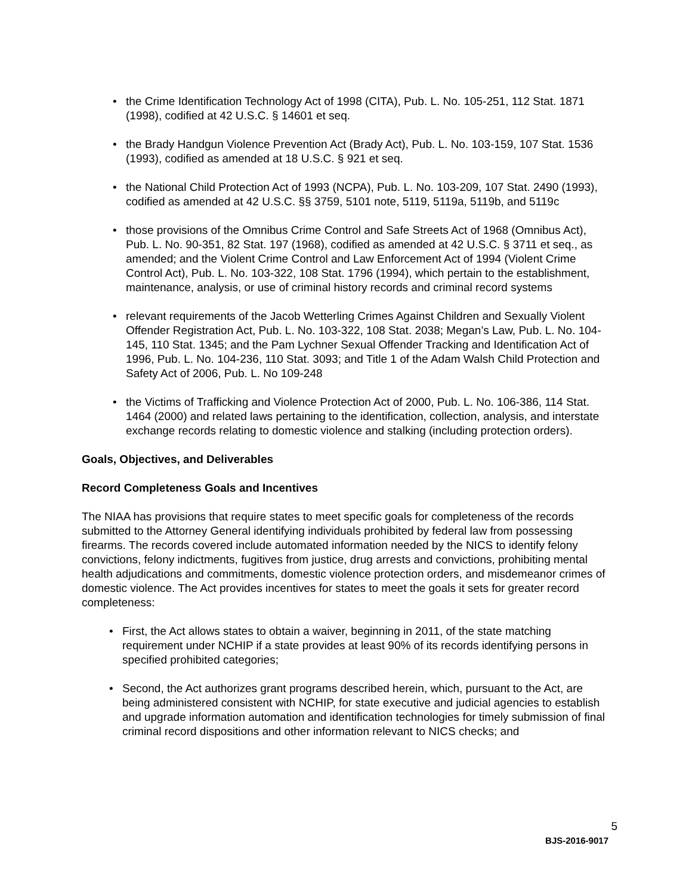• the Crime Identification Technology Act of 1998 (CITA), Pub. L. No. 105-251, 112 Stat. 1871 (1998), codified at 42 U.S.C. § 14601 et seq.
• the Brady Handgun Violence Prevention Act (Brady Act), Pub. L. No. 103-159, 107 Stat. 1536 (1993), codified as amended at 18 U.S.C. § 921 et seq.
• the National Child Protection Act of 1993 (NCPA), Pub. L. No. 103-209, 107 Stat. 2490 (1993), codified as amended at 42 U.S.C. §§ 3759, 5101 note, 5119, 5119a, 5119b, and 5119c
• those provisions of the Omnibus Crime Control and Safe Streets Act of 1968 (Omnibus Act), Pub. L. No. 90-351, 82 Stat. 197 (1968), codified as amended at 42 U.S.C. § 3711 et seq., as amended; and the Violent Crime Control and Law Enforcement Act of 1994 (Violent Crime Control Act), Pub. L. No. 103-322, 108 Stat. 1796 (1994), which pertain to the establishment, maintenance, analysis, or use of criminal history records and criminal record systems
• relevant requirements of the Jacob Wetterling Crimes Against Children and Sexually Violent Offender Registration Act, Pub. L. No. 103-322, 108 Stat. 2038; Megan’s Law, Pub. L. No. 104-145, 110 Stat. 1345; and the Pam Lychner Sexual Offender Tracking and Identification Act of 1996, Pub. L. No. 104-236, 110 Stat. 3093; and Title 1 of the Adam Walsh Child Protection and Safety Act of 2006, Pub. L. No 109-248
• the Victims of Trafficking and Violence Protection Act of 2000, Pub. L. No. 106-386, 114 Stat. 1464 (2000) and related laws pertaining to the identification, collection, analysis, and interstate exchange records relating to domestic violence and stalking (including protection orders).
Goals, Objectives, and Deliverables
Record Completeness Goals and Incentives
The NIAA has provisions that require states to meet specific goals for completeness of the records submitted to the Attorney General identifying individuals prohibited by federal law from possessing firearms. The records covered include automated information needed by the NICS to identify felony convictions, felony indictments, fugitives from justice, drug arrests and convictions, prohibiting mental health adjudications and commitments, domestic violence protection orders, and misdemeanor crimes of domestic violence. The Act provides incentives for states to meet the goals it sets for greater record completeness:
• First, the Act allows states to obtain a waiver, beginning in 2011, of the state matching requirement under NCHIP if a state provides at least 90% of its records identifying persons in specified prohibited categories;
• Second, the Act authorizes grant programs described herein, which, pursuant to the Act, are being administered consistent with NCHIP, for state executive and judicial agencies to establish and upgrade information automation and identification technologies for timely submission of final criminal record dispositions and other information relevant to NICS checks; and
5
BJS-2016-9017